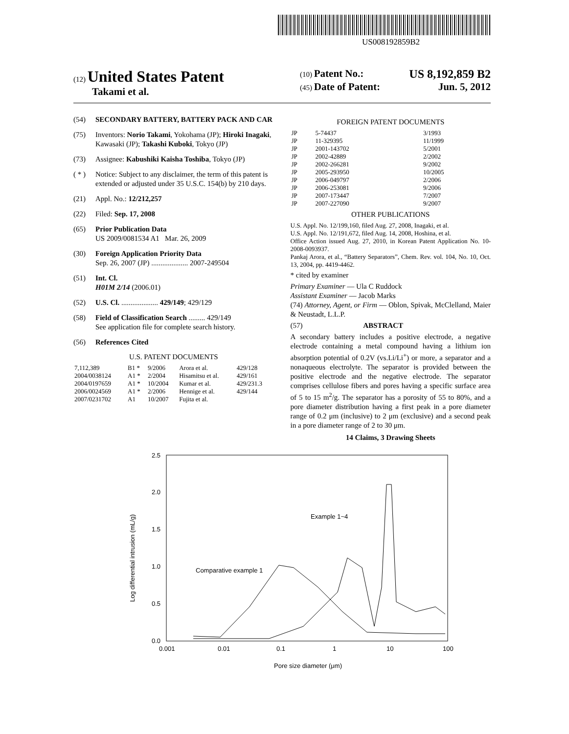US008192859B2
(12) United States Patent
Takami et al.
(10) Patent No.: US 8,192,859 B2
(45) Date of Patent: Jun. 5, 2012
(54) SECONDARY BATTERY, BATTERY PACK AND CAR
(75) Inventors: Norio Takami, Yokohama (JP); Hiroki Inagaki, Kawasaki (JP); Takashi Kuboki, Tokyo (JP)
(73) Assignee: Kabushiki Kaisha Toshiba, Tokyo (JP)
( * ) Notice: Subject to any disclaimer, the term of this patent is extended or adjusted under 35 U.S.C. 154(b) by 210 days.
(21) Appl. No.: 12/212,257
(22) Filed: Sep. 17, 2008
(65) Prior Publication Data
US 2009/0081534 A1 Mar. 26, 2009
(30) Foreign Application Priority Data
Sep. 26, 2007 (JP) .................... 2007-249504
(51) Int. Cl.
H01M 2/14 (2006.01)
(52) U.S. Cl. .................... 429/149; 429/129
(58) Field of Classification Search ......... 429/149
See application file for complete search history.
(56) References Cited
U.S. PATENT DOCUMENTS
| 7,112,389 | B1 * | 9/2006 | Arora et al. | 429/128 |
| 2004/0038124 | A1 * | 2/2004 | Hisamitsu et al. | 429/161 |
| 2004/0197659 | A1 * | 10/2004 | Kumar et al. | 429/231.3 |
| 2006/0024569 | A1 * | 2/2006 | Hennige et al. | 429/144 |
| 2007/0231702 | A1 | 10/2007 | Fujita et al. | |
FOREIGN PATENT DOCUMENTS
| JP | 5-74437 | 3/1993 |
| JP | 11-329395 | 11/1999 |
| JP | 2001-143702 | 5/2001 |
| JP | 2002-42889 | 2/2002 |
| JP | 2002-266281 | 9/2002 |
| JP | 2005-293950 | 10/2005 |
| JP | 2006-049797 | 2/2006 |
| JP | 2006-253081 | 9/2006 |
| JP | 2007-173447 | 7/2007 |
| JP | 2007-227090 | 9/2007 |
OTHER PUBLICATIONS
U.S. Appl. No. 12/199,160, filed Aug. 27, 2008, Inagaki, et al.
U.S. Appl. No. 12/191,672, filed Aug. 14, 2008, Hoshina, et al.
Office Action issued Aug. 27, 2010, in Korean Patent Application No. 10-2008-0093937.
Pankaj Arora, et al., “Battery Separators”, Chem. Rev. vol. 104, No. 10, Oct. 13, 2004, pp. 4419-4462.
* cited by examiner
Primary Examiner — Ula C Ruddock
Assistant Examiner — Jacob Marks
(74) Attorney, Agent, or Firm — Oblon, Spivak, McClelland, Maier & Neustadt, L.L.P.
(57) ABSTRACT
A secondary battery includes a positive electrode, a negative electrode containing a metal compound having a lithium ion absorption potential of 0.2V (vs.Li/Li<sup>+</sup>) or more, a separator and a nonaqueous electrolyte. The separator is provided between the positive electrode and the negative electrode. The separator comprises cellulose fibers and pores having a specific surface area of 5 to 15 m<sup>2</sup>/g. The separator has a porosity of 55 to 80%, and a pore diameter distribution having a first peak in a pore diameter range of 0.2 μm (inclusive) to 2 μm (exclusive) and a second peak in a pore diameter range of 2 to 30 μm.
14 Claims, 3 Drawing Sheets
2.5
2.0
1.5
1.0
0.5
0.0
0.001
0.01
0.1
1
10
100
Pore size diameter (μm)
Log differential intrusion (mL/g)
Comparative example 1
Example 1~4